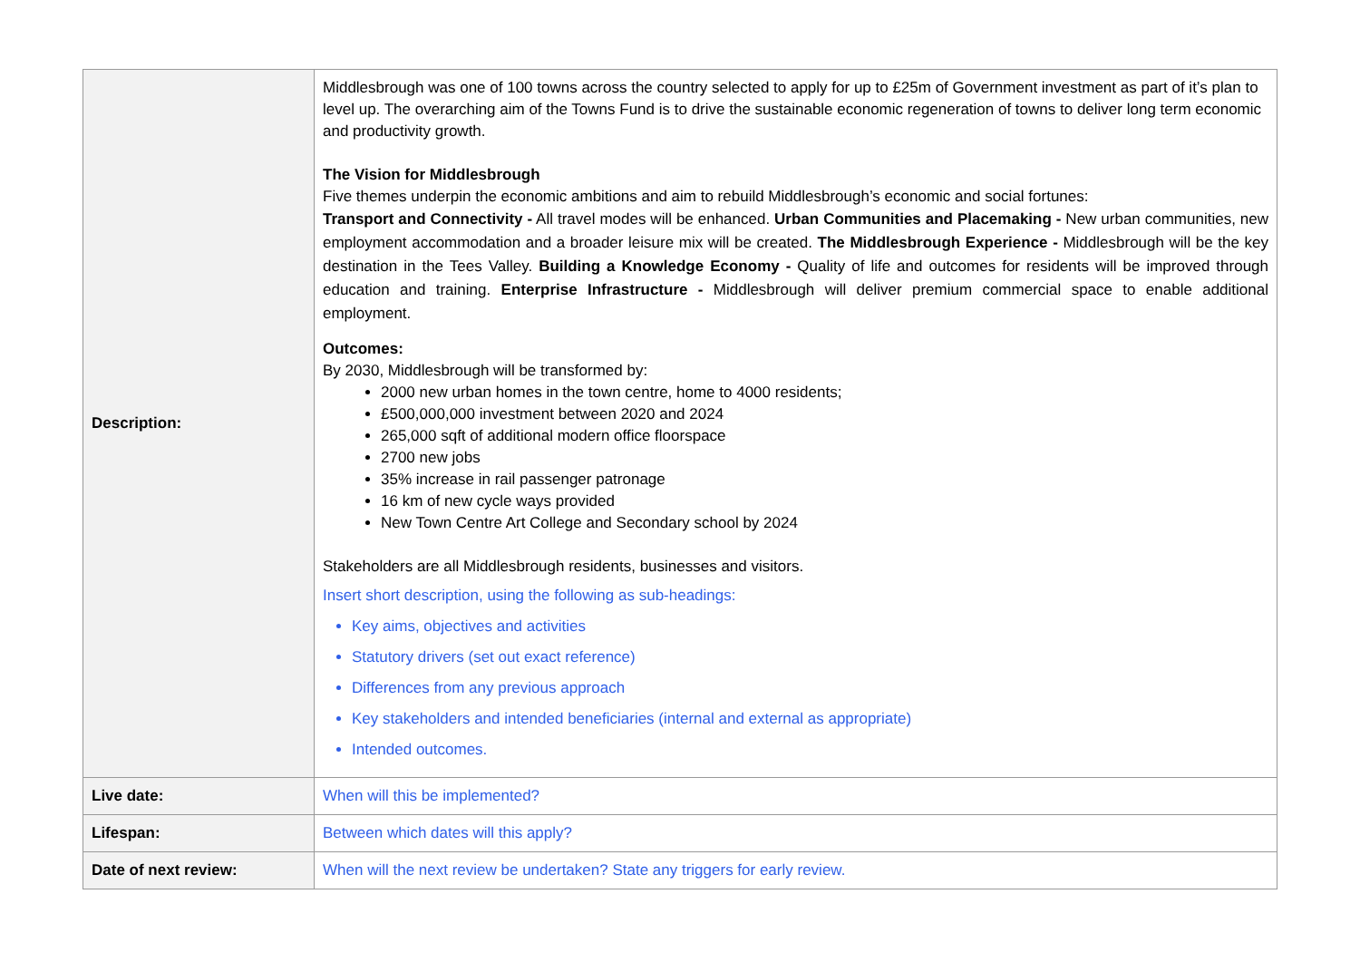| Description: | Middlesbrough was one of 100 towns across the country selected to apply for up to £25m of Government investment as part of it’s plan to level up. The overarching aim of the Towns Fund is to drive the sustainable economic regeneration of towns to deliver long term economic and productivity growth. The Vision for Middlesbrough Five themes underpin the economic ambitions and aim to rebuild Middlesbrough’s economic and social fortunes: Transport and Connectivity - All travel modes will be enhanced. Urban Communities and Placemaking - New urban communities, new employment accommodation and a broader leisure mix will be created. The Middlesbrough Experience - Middlesbrough will be the key destination in the Tees Valley. Building a Knowledge Economy - Quality of life and outcomes for residents will be improved through education and training. Enterprise Infrastructure - Middlesbrough will deliver premium commercial space to enable additional employment. Outcomes: By 2030, Middlesbrough will be transformed by: 2000 new urban homes in the town centre, home to 4000 residents; £500,000,000 investment between 2020 and 2024 265,000 sqft of additional modern office floorspace 2700 new jobs 35% increase in rail passenger patronage 16 km of new cycle ways provided New Town Centre Art College and Secondary school by 2024 Stakeholders are all Middlesbrough residents, businesses and visitors. Insert short description, using the following as sub-headings: Key aims, objectives and activities Statutory drivers (set out exact reference) Differences from any previous approach Key stakeholders and intended beneficiaries (internal and external as appropriate) Intended outcomes. |
| Live date: | When will this be implemented? |
| Lifespan: | Between which dates will this apply? |
| Date of next review: | When will the next review be undertaken? State any triggers for early review. |